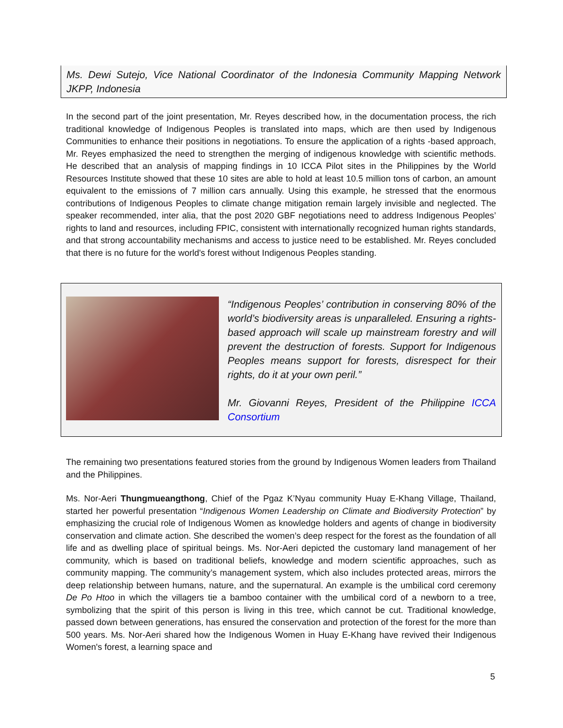Ms. Dewi Sutejo, Vice National Coordinator of the Indonesia Community Mapping Network JKPP, Indonesia
In the second part of the joint presentation, Mr. Reyes described how, in the documentation process, the rich traditional knowledge of Indigenous Peoples is translated into maps, which are then used by Indigenous Communities to enhance their positions in negotiations. To ensure the application of a rights -based approach, Mr. Reyes emphasized the need to strengthen the merging of indigenous knowledge with scientific methods. He described that an analysis of mapping findings in 10 ICCA Pilot sites in the Philippines by the World Resources Institute showed that these 10 sites are able to hold at least 10.5 million tons of carbon, an amount equivalent to the emissions of 7 million cars annually. Using this example, he stressed that the enormous contributions of Indigenous Peoples to climate change mitigation remain largely invisible and neglected. The speaker recommended, inter alia, that the post 2020 GBF negotiations need to address Indigenous Peoples’ rights to land and resources, including FPIC, consistent with internationally recognized human rights standards, and that strong accountability mechanisms and access to justice need to be established. Mr. Reyes concluded that there is no future for the world's forest without Indigenous Peoples standing.
“Indigenous Peoples’ contribution in conserving 80% of the world’s biodiversity areas is unparalleled. Ensuring a rights-based approach will scale up mainstream forestry and will prevent the destruction of forests. Support for Indigenous Peoples means support for forests, disrespect for their rights, do it at your own peril.”
Mr. Giovanni Reyes, President of the Philippine ICCA Consortium
The remaining two presentations featured stories from the ground by Indigenous Women leaders from Thailand and the Philippines.
Ms. Nor-Aeri Thungmueangthong, Chief of the Pgaz K’Nyau community Huay E-Khang Village, Thailand, started her powerful presentation “Indigenous Women Leadership on Climate and Biodiversity Protection” by emphasizing the crucial role of Indigenous Women as knowledge holders and agents of change in biodiversity conservation and climate action. She described the women’s deep respect for the forest as the foundation of all life and as dwelling place of spiritual beings. Ms. Nor-Aeri depicted the customary land management of her community, which is based on traditional beliefs, knowledge and modern scientific approaches, such as community mapping. The community’s management system, which also includes protected areas, mirrors the deep relationship between humans, nature, and the supernatural. An example is the umbilical cord ceremony De Po Htoo in which the villagers tie a bamboo container with the umbilical cord of a newborn to a tree, symbolizing that the spirit of this person is living in this tree, which cannot be cut. Traditional knowledge, passed down between generations, has ensured the conservation and protection of the forest for the more than 500 years. Ms. Nor-Aeri shared how the Indigenous Women in Huay E-Khang have revived their Indigenous Women's forest, a learning space and
5